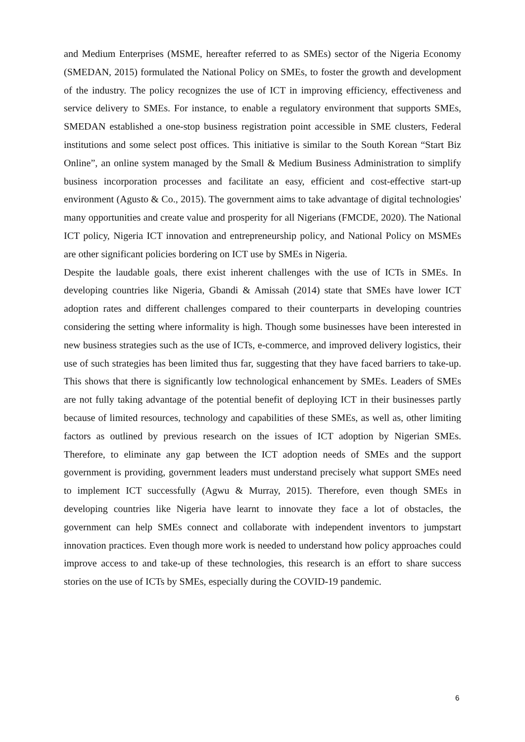and Medium Enterprises (MSME, hereafter referred to as SMEs) sector of the Nigeria Economy (SMEDAN, 2015) formulated the National Policy on SMEs, to foster the growth and development of the industry. The policy recognizes the use of ICT in improving efficiency, effectiveness and service delivery to SMEs. For instance, to enable a regulatory environment that supports SMEs, SMEDAN established a one-stop business registration point accessible in SME clusters, Federal institutions and some select post offices. This initiative is similar to the South Korean “Start Biz Online”, an online system managed by the Small & Medium Business Administration to simplify business incorporation processes and facilitate an easy, efficient and cost-effective start-up environment (Agusto & Co., 2015). The government aims to take advantage of digital technologies' many opportunities and create value and prosperity for all Nigerians (FMCDE, 2020). The National ICT policy, Nigeria ICT innovation and entrepreneurship policy, and National Policy on MSMEs are other significant policies bordering on ICT use by SMEs in Nigeria.
Despite the laudable goals, there exist inherent challenges with the use of ICTs in SMEs. In developing countries like Nigeria, Gbandi & Amissah (2014) state that SMEs have lower ICT adoption rates and different challenges compared to their counterparts in developing countries considering the setting where informality is high. Though some businesses have been interested in new business strategies such as the use of ICTs, e-commerce, and improved delivery logistics, their use of such strategies has been limited thus far, suggesting that they have faced barriers to take-up. This shows that there is significantly low technological enhancement by SMEs. Leaders of SMEs are not fully taking advantage of the potential benefit of deploying ICT in their businesses partly because of limited resources, technology and capabilities of these SMEs, as well as, other limiting factors as outlined by previous research on the issues of ICT adoption by Nigerian SMEs. Therefore, to eliminate any gap between the ICT adoption needs of SMEs and the support government is providing, government leaders must understand precisely what support SMEs need to implement ICT successfully (Agwu & Murray, 2015). Therefore, even though SMEs in developing countries like Nigeria have learnt to innovate they face a lot of obstacles, the government can help SMEs connect and collaborate with independent inventors to jumpstart innovation practices. Even though more work is needed to understand how policy approaches could improve access to and take-up of these technologies, this research is an effort to share success stories on the use of ICTs by SMEs, especially during the COVID-19 pandemic.
6